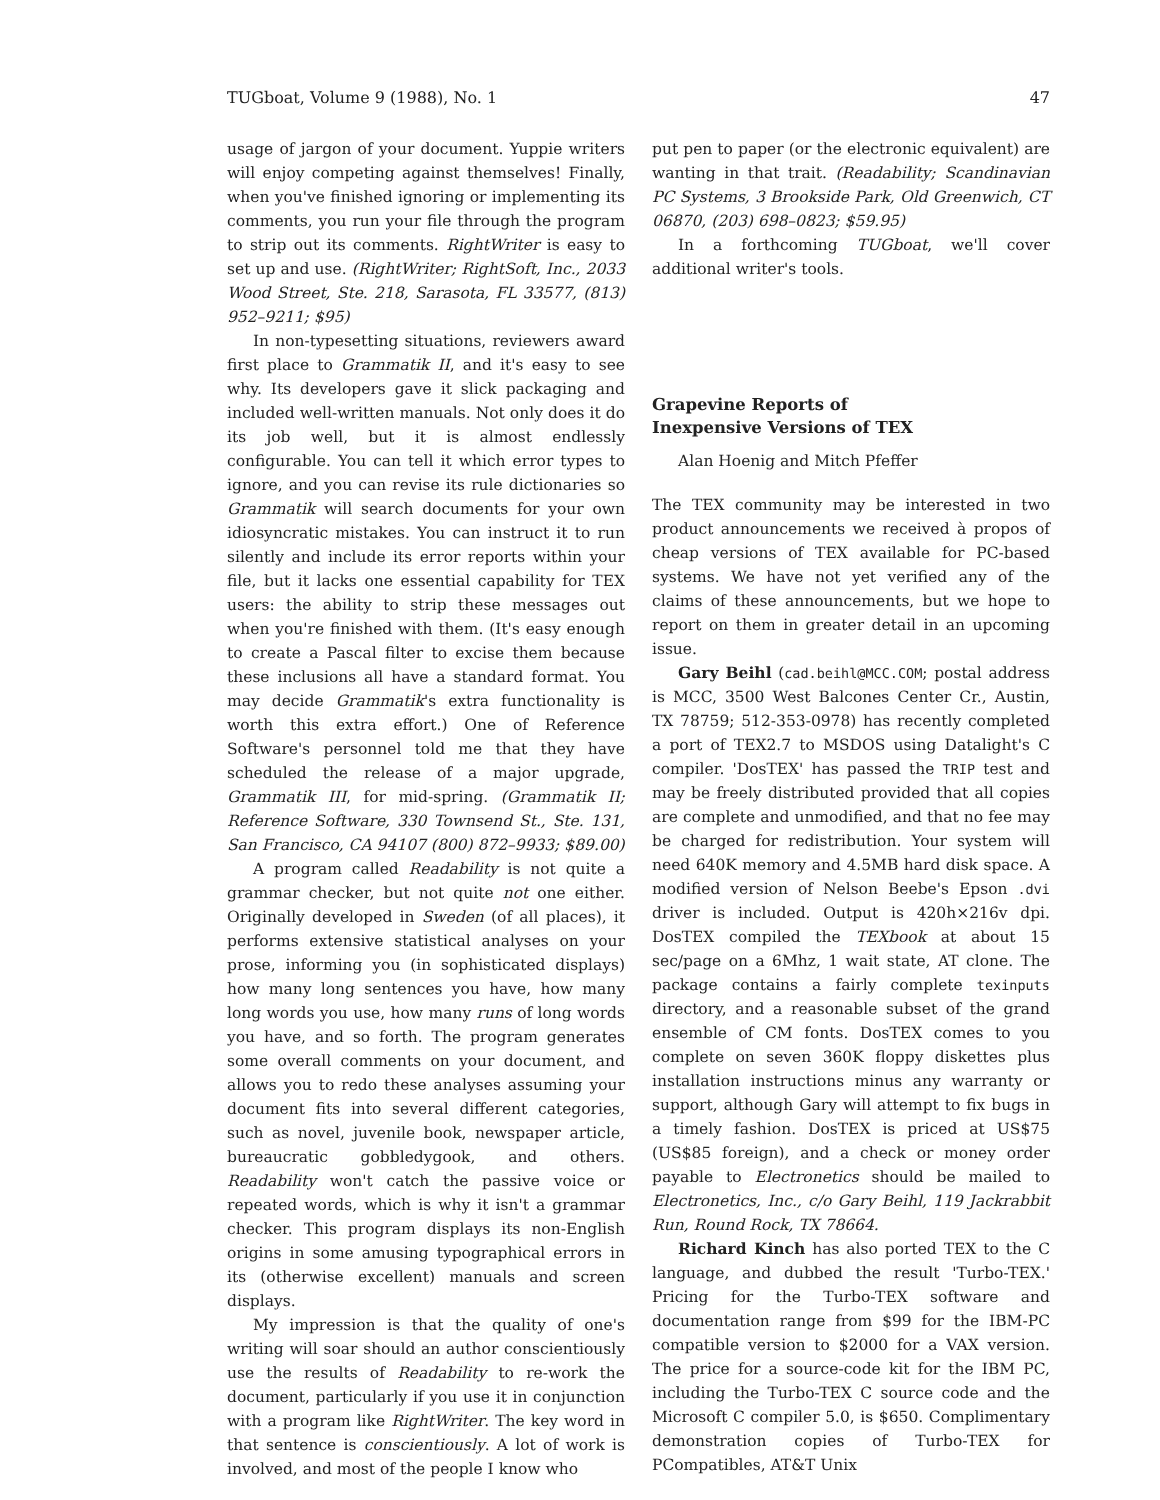TUGboat, Volume 9 (1988), No. 1 47
usage of jargon of your document. Yuppie writers will enjoy competing against themselves! Finally, when you've finished ignoring or implementing its comments, you run your file through the program to strip out its comments. RightWriter is easy to set up and use. (RightWriter; RightSoft, Inc., 2033 Wood Street, Ste. 218, Sarasota, FL 33577, (813) 952–9211; $95)
In non-typesetting situations, reviewers award first place to Grammatik II, and it's easy to see why. Its developers gave it slick packaging and included well-written manuals. Not only does it do its job well, but it is almost endlessly configurable. You can tell it which error types to ignore, and you can revise its rule dictionaries so Grammatik will search documents for your own idiosyncratic mistakes. You can instruct it to run silently and include its error reports within your file, but it lacks one essential capability for TEX users: the ability to strip these messages out when you're finished with them. (It's easy enough to create a Pascal filter to excise them because these inclusions all have a standard format. You may decide Grammatik's extra functionality is worth this extra effort.) One of Reference Software's personnel told me that they have scheduled the release of a major upgrade, Grammatik III, for mid-spring. (Grammatik II; Reference Software, 330 Townsend St., Ste. 131, San Francisco, CA 94107 (800) 872–9933; $89.00)
A program called Readability is not quite a grammar checker, but not quite not one either. Originally developed in Sweden (of all places), it performs extensive statistical analyses on your prose, informing you (in sophisticated displays) how many long sentences you have, how many long words you use, how many runs of long words you have, and so forth. The program generates some overall comments on your document, and allows you to redo these analyses assuming your document fits into several different categories, such as novel, juvenile book, newspaper article, bureaucratic gobbledygook, and others. Readability won't catch the passive voice or repeated words, which is why it isn't a grammar checker. This program displays its non-English origins in some amusing typographical errors in its (otherwise excellent) manuals and screen displays.
My impression is that the quality of one's writing will soar should an author conscientiously use the results of Readability to re-work the document, particularly if you use it in conjunction with a program like RightWriter. The key word in that sentence is conscientiously. A lot of work is involved, and most of the people I know who
put pen to paper (or the electronic equivalent) are wanting in that trait. (Readability; Scandinavian PC Systems, 3 Brookside Park, Old Greenwich, CT 06870, (203) 698–0823; $59.95)
In a forthcoming TUGboat, we'll cover additional writer's tools.
Grapevine Reports of
Inexpensive Versions of TEX
Alan Hoenig and Mitch Pfeffer
The TEX community may be interested in two product announcements we received à propos of cheap versions of TEX available for PC-based systems. We have not yet verified any of the claims of these announcements, but we hope to report on them in greater detail in an upcoming issue.
Gary Beihl (cad.beihl@MCC.COM; postal address is MCC, 3500 West Balcones Center Cr., Austin, TX 78759; 512-353-0978) has recently completed a port of TEX2.7 to MSDOS using Datalight's C compiler. 'DosTEX' has passed the TRIP test and may be freely distributed provided that all copies are complete and unmodified, and that no fee may be charged for redistribution. Your system will need 640K memory and 4.5MB hard disk space. A modified version of Nelson Beebe's Epson .dvi driver is included. Output is 420h×216v dpi. DosTEX compiled the TEXbook at about 15 sec/page on a 6Mhz, 1 wait state, AT clone. The package contains a fairly complete texinputs directory, and a reasonable subset of the grand ensemble of CM fonts. DosTEX comes to you complete on seven 360K floppy diskettes plus installation instructions minus any warranty or support, although Gary will attempt to fix bugs in a timely fashion. DosTEX is priced at US$75 (US$85 foreign), and a check or money order payable to Electronetics should be mailed to Electronetics, Inc., c/o Gary Beihl, 119 Jackrabbit Run, Round Rock, TX 78664.
Richard Kinch has also ported TEX to the C language, and dubbed the result 'Turbo-TEX.' Pricing for the Turbo-TEX software and documentation range from $99 for the IBM-PC compatible version to $2000 for a VAX version. The price for a source-code kit for the IBM PC, including the Turbo-TEX C source code and the Microsoft C compiler 5.0, is $650. Complimentary demonstration copies of Turbo-TEX for PCompatibles, AT&T Unix